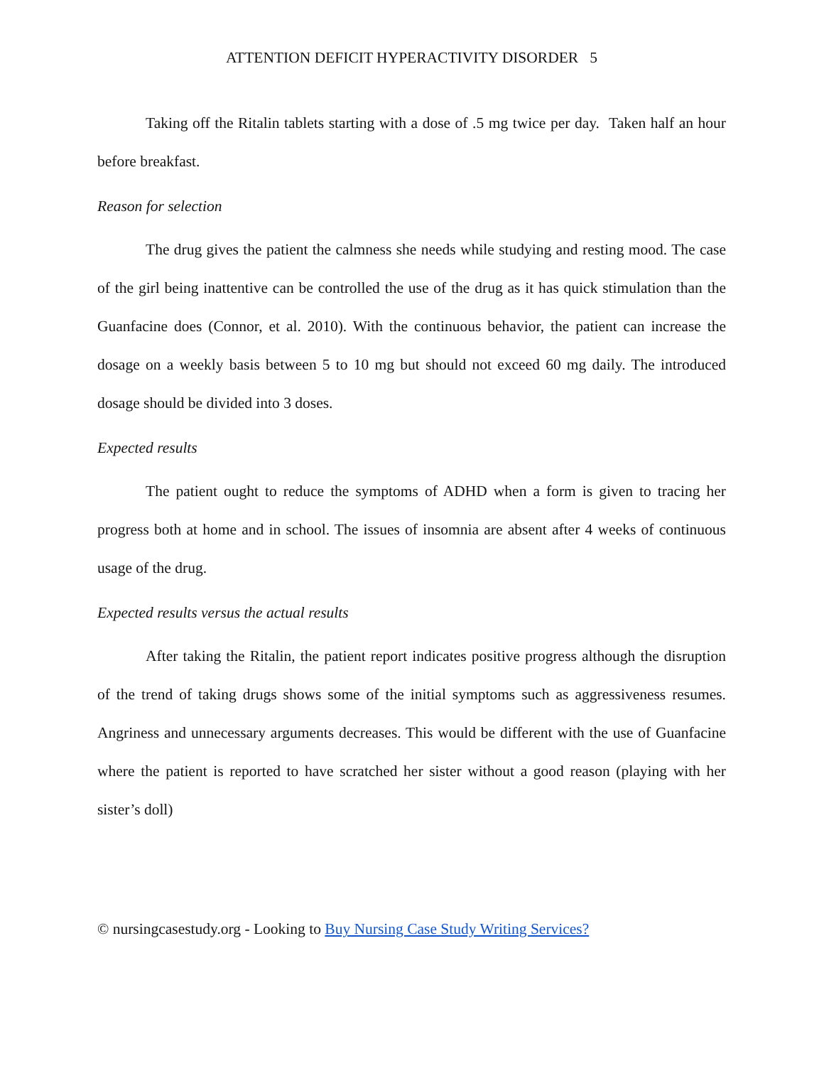ATTENTION DEFICIT HYPERACTIVITY DISORDER 5
Taking off the Ritalin tablets starting with a dose of .5 mg twice per day. Taken half an hour before breakfast.
Reason for selection
The drug gives the patient the calmness she needs while studying and resting mood. The case of the girl being inattentive can be controlled the use of the drug as it has quick stimulation than the Guanfacine does (Connor, et al. 2010). With the continuous behavior, the patient can increase the dosage on a weekly basis between 5 to 10 mg but should not exceed 60 mg daily. The introduced dosage should be divided into 3 doses.
Expected results
The patient ought to reduce the symptoms of ADHD when a form is given to tracing her progress both at home and in school. The issues of insomnia are absent after 4 weeks of continuous usage of the drug.
Expected results versus the actual results
After taking the Ritalin, the patient report indicates positive progress although the disruption of the trend of taking drugs shows some of the initial symptoms such as aggressiveness resumes. Angriness and unnecessary arguments decreases. This would be different with the use of Guanfacine where the patient is reported to have scratched her sister without a good reason (playing with her sister’s doll)
© nursingcasestudy.org - Looking to Buy Nursing Case Study Writing Services?